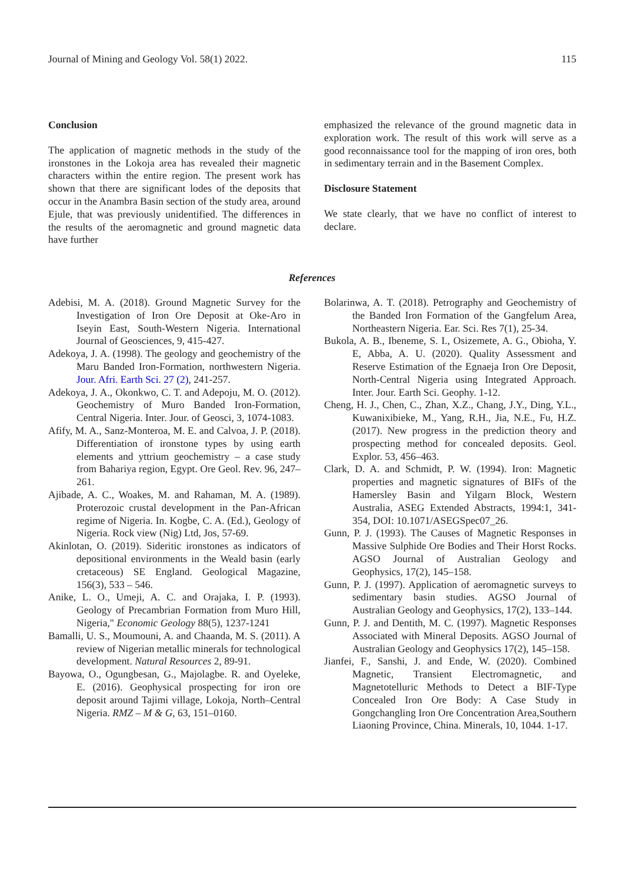Journal of Mining and Geology Vol. 58(1) 2022. 115
Conclusion
The application of magnetic methods in the study of the ironstones in the Lokoja area has revealed their magnetic characters within the entire region. The present work has shown that there are significant lodes of the deposits that occur in the Anambra Basin section of the study area, around Ejule, that was previously unidentified. The differences in the results of the aeromagnetic and ground magnetic data have further
emphasized the relevance of the ground magnetic data in exploration work. The result of this work will serve as a good reconnaissance tool for the mapping of iron ores, both in sedimentary terrain and in the Basement Complex.
Disclosure Statement
We state clearly, that we have no conflict of interest to declare.
References
Adebisi, M. A. (2018). Ground Magnetic Survey for the Investigation of Iron Ore Deposit at Oke-Aro in Iseyin East, South-Western Nigeria. International Journal of Geosciences, 9, 415-427.
Adekoya, J. A. (1998). The geology and geochemistry of the Maru Banded Iron-Formation, northwestern Nigeria. Jour. Afri. Earth Sci. 27 (2), 241-257.
Adekoya, J. A., Okonkwo, C. T. and Adepoju, M. O. (2012). Geochemistry of Muro Banded Iron-Formation, Central Nigeria. Inter. Jour. of Geosci, 3, 1074-1083.
Afify, M. A., Sanz-Monteroa, M. E. and Calvoa, J. P. (2018). Differentiation of ironstone types by using earth elements and yttrium geochemistry – a case study from Bahariya region, Egypt. Ore Geol. Rev. 96, 247–261.
Ajibade, A. C., Woakes, M. and Rahaman, M. A. (1989). Proterozoic crustal development in the Pan-African regime of Nigeria. In. Kogbe, C. A. (Ed.), Geology of Nigeria. Rock view (Nig) Ltd, Jos, 57-69.
Akinlotan, O. (2019). Sideritic ironstones as indicators of depositional environments in the Weald basin (early cretaceous) SE England. Geological Magazine, 156(3), 533 – 546.
Anike, L. O., Umeji, A. C. and Orajaka, I. P. (1993). Geology of Precambrian Formation from Muro Hill, Nigeria," Economic Geology 88(5), 1237-1241
Bamalli, U. S., Moumouni, A. and Chaanda, M. S. (2011). A review of Nigerian metallic minerals for technological development. Natural Resources 2, 89-91.
Bayowa, O., Ogungbesan, G., Majolagbe. R. and Oyeleke, E. (2016). Geophysical prospecting for iron ore deposit around Tajimi village, Lokoja, North–Central Nigeria. RMZ – M & G, 63, 151–0160.
Bolarinwa, A. T. (2018). Petrography and Geochemistry of the Banded Iron Formation of the Gangfelum Area, Northeastern Nigeria. Ear. Sci. Res 7(1), 25-34.
Bukola, A. B., Ibeneme, S. I., Osizemete, A. G., Obioha, Y. E, Abba, A. U. (2020). Quality Assessment and Reserve Estimation of the Egnaeja Iron Ore Deposit, North-Central Nigeria using Integrated Approach. Inter. Jour. Earth Sci. Geophy. 1-12.
Cheng, H. J., Chen, C., Zhan, X.Z., Chang, J.Y., Ding, Y.L., Kuwanixibieke, M., Yang, R.H., Jia, N.E., Fu, H.Z. (2017). New progress in the prediction theory and prospecting method for concealed deposits. Geol. Explor. 53, 456–463.
Clark, D. A. and Schmidt, P. W. (1994). Iron: Magnetic properties and magnetic signatures of BIFs of the Hamersley Basin and Yilgarn Block, Western Australia, ASEG Extended Abstracts, 1994:1, 341-354, DOI: 10.1071/ASEGSpec07_26.
Gunn, P. J. (1993). The Causes of Magnetic Responses in Massive Sulphide Ore Bodies and Their Horst Rocks. AGSO Journal of Australian Geology and Geophysics, 17(2), 145–158.
Gunn, P. J. (1997). Application of aeromagnetic surveys to sedimentary basin studies. AGSO Journal of Australian Geology and Geophysics, 17(2), 133–144.
Gunn, P. J. and Dentith, M. C. (1997). Magnetic Responses Associated with Mineral Deposits. AGSO Journal of Australian Geology and Geophysics 17(2), 145–158.
Jianfei, F., Sanshi, J. and Ende, W. (2020). Combined Magnetic, Transient Electromagnetic, and Magnetotelluric Methods to Detect a BIF-Type Concealed Iron Ore Body: A Case Study in Gongchangling Iron Ore Concentration Area,Southern Liaoning Province, China. Minerals, 10, 1044. 1-17.